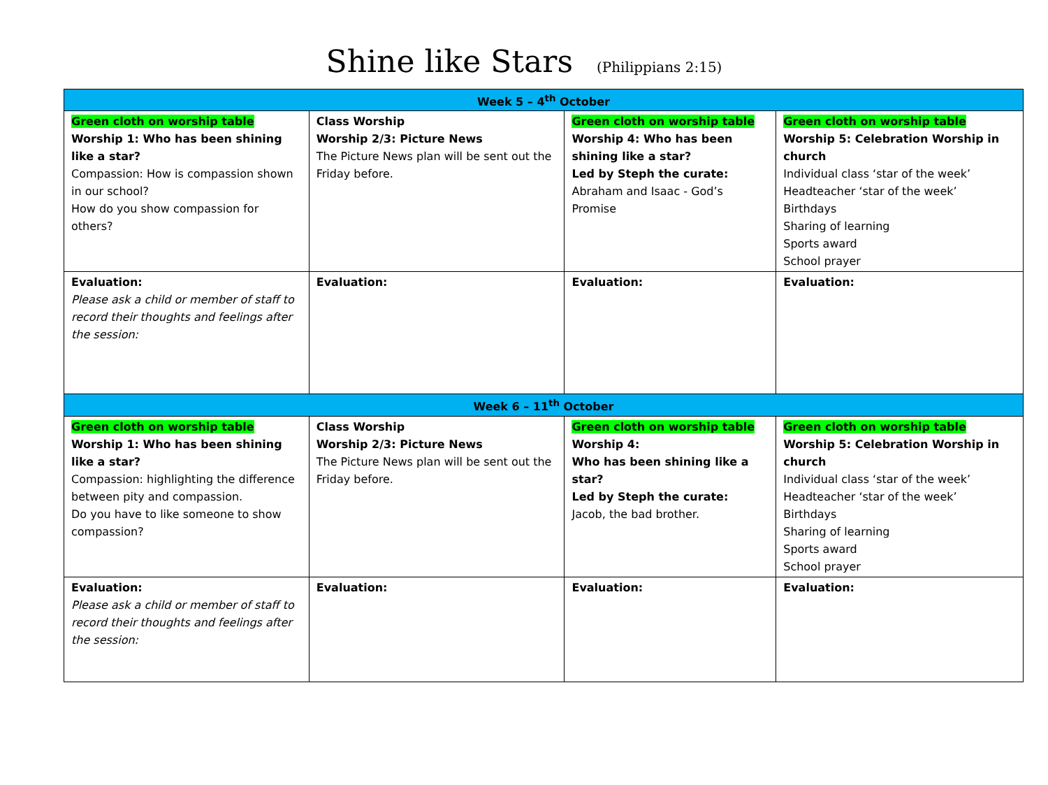Shine like Stars (Philippians 2:15)
| Week 5 – 4<sup>th</sup> October | | | |
| --- | --- | --- | --- |
| Green cloth on worship table Worship 1: Who has been shining like a star? Compassion: How is compassion shown in our school? How do you show compassion for others? | Class Worship Worship 2/3: Picture News The Picture News plan will be sent out the Friday before. | Green cloth on worship table Worship 4: Who has been shining like a star? Led by Steph the curate: Abraham and Isaac - God’s Promise | Green cloth on worship table Worship 5: Celebration Worship in church Individual class ‘star of the week’ Headteacher ‘star of the week’ Birthdays Sharing of learning Sports award School prayer |
| Evaluation: Please ask a child or member of staff to record their thoughts and feelings after the session: | Evaluation: | Evaluation: | Evaluation: |
| Week 6 – 11<sup>th</sup> October | | | |
| Green cloth on worship table Worship 1: Who has been shining like a star? Compassion: highlighting the difference between pity and compassion. Do you have to like someone to show compassion? | Class Worship Worship 2/3: Picture News The Picture News plan will be sent out the Friday before. | Green cloth on worship table Worship 4: Who has been shining like a star? Led by Steph the curate: Jacob, the bad brother. | Green cloth on worship table Worship 5: Celebration Worship in church Individual class ‘star of the week’ Headteacher ‘star of the week’ Birthdays Sharing of learning Sports award School prayer |
| Evaluation: Please ask a child or member of staff to record their thoughts and feelings after the session: | Evaluation: | Evaluation: | Evaluation: |